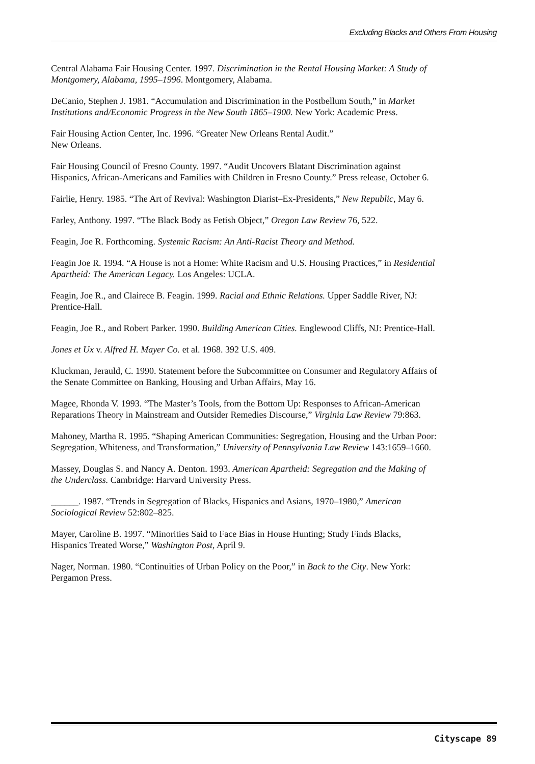Excluding Blacks and Others From Housing
Central Alabama Fair Housing Center. 1997. Discrimination in the Rental Housing Market: A Study of Montgomery, Alabama, 1995–1996. Montgomery, Alabama.
DeCanio, Stephen J. 1981. “Accumulation and Discrimination in the Postbellum South,” in Market Institutions and/Economic Progress in the New South 1865–1900. New York: Academic Press.
Fair Housing Action Center, Inc. 1996. “Greater New Orleans Rental Audit.”
New Orleans.
Fair Housing Council of Fresno County. 1997. “Audit Uncovers Blatant Discrimination against Hispanics, African-Americans and Families with Children in Fresno County.” Press release, October 6.
Fairlie, Henry. 1985. “The Art of Revival: Washington Diarist–Ex-Presidents,” New Republic, May 6.
Farley, Anthony. 1997. “The Black Body as Fetish Object,” Oregon Law Review 76, 522.
Feagin, Joe R. Forthcoming. Systemic Racism: An Anti-Racist Theory and Method.
Feagin Joe R. 1994. “A House is not a Home: White Racism and U.S. Housing Practices,” in Residential Apartheid: The American Legacy. Los Angeles: UCLA.
Feagin, Joe R., and Clairece B. Feagin. 1999. Racial and Ethnic Relations. Upper Saddle River, NJ: Prentice-Hall.
Feagin, Joe R., and Robert Parker. 1990. Building American Cities. Englewood Cliffs, NJ: Prentice-Hall.
Jones et Ux v. Alfred H. Mayer Co. et al. 1968. 392 U.S. 409.
Kluckman, Jerauld, C. 1990. Statement before the Subcommittee on Consumer and Regulatory Affairs of the Senate Committee on Banking, Housing and Urban Affairs, May 16.
Magee, Rhonda V. 1993. “The Master’s Tools, from the Bottom Up: Responses to African-American Reparations Theory in Mainstream and Outsider Remedies Discourse,” Virginia Law Review 79:863.
Mahoney, Martha R. 1995. “Shaping American Communities: Segregation, Housing and the Urban Poor: Segregation, Whiteness, and Transformation,” University of Pennsylvania Law Review 143:1659–1660.
Massey, Douglas S. and Nancy A. Denton. 1993. American Apartheid: Segregation and the Making of the Underclass. Cambridge: Harvard University Press.
______. 1987. “Trends in Segregation of Blacks, Hispanics and Asians, 1970–1980,” American Sociological Review 52:802–825.
Mayer, Caroline B. 1997. “Minorities Said to Face Bias in House Hunting; Study Finds Blacks, Hispanics Treated Worse,” Washington Post, April 9.
Nager, Norman. 1980. “Continuities of Urban Policy on the Poor,” in Back to the City. New York: Pergamon Press.
Cityscape 89